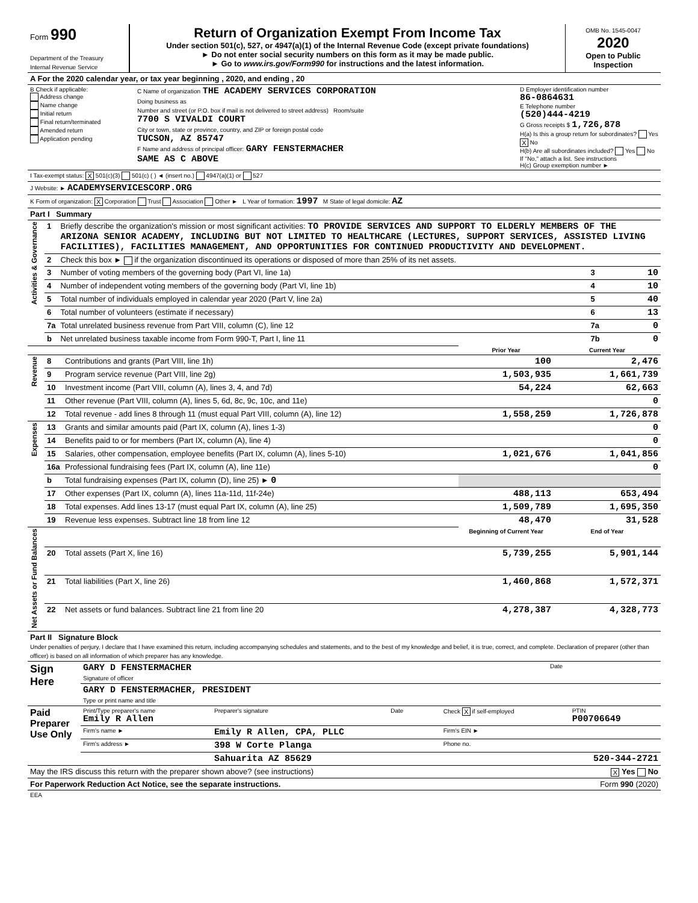| Form 990 Department of the Treasury Internal Revenue Service | Return of Organization Exempt From Income Tax Under section 501(c), 527, or 4947(a)(1) of the Internal Revenue Code (except private foundations) ► Do not enter social security numbers on this form as it may be made public. ► Go to www.irs.gov/Form990 for instructions and the latest information. | OMB No. 1545-0047 2020 Open to Public Inspection |
| A For the 2020 calendar year, or tax year beginning , 2020, and ending , 20 | | |
| B Check if applicable: Address change Name change Initial return Final return/terminated Amended return Application pending | C Name of organization THE ACADEMY SERVICES CORPORATION Doing business as Number and street (or P.O. box if mail is not delivered to street address) Room/suite 7700 S VIVALDI COURT City or town, state or province, country, and ZIP or foreign postal code TUCSON, AZ 85747 F Name and address of principal officer: GARY FENSTERMACHER SAME AS C ABOVE | D Employer identification number 86-0864631 E Telephone number (520)444-4219 G Gross receipts $ 1,726,878 H(a) Is this a group return for subordinates? Yes X No H(b) Are all subordinates included? Yes No If "No," attach a list. See instructions H(c) Group exemption number ► |
| I Tax-exempt status: X 501(c)(3) 501(c) ( ) ◄ (insert no.) 4947(a)(1) or 527 | | |
| J Website: ► ACADEMYSERVICESCORP.ORG | | |
| K Form of organization: X Corporation Trust Association Other ► L Year of formation: 1997 M State of legal domicile: AZ | | |
| Part I Summary | | | | |
| Activities & Governance | 1 | Briefly describe the organization's mission or most significant activities: TO PROVIDE SERVICES AND SUPPORT TO ELDERLY MEMBERS OF THE ARIZONA SENIOR ACADEMY, INCLUDING BUT NOT LIMITED TO HEALTHCARE (LECTURES, SUPPORT SERVICES, ASSISTED LIVING FACILITIES), FACILITIES MANAGEMENT, AND OPPORTUNITIES FOR CONTINUED PRODUCTIVITY AND DEVELOPMENT. | | |
| | 2 | Check this box ► if the organization discontinued its operations or disposed of more than 25% of its net assets. | | |
| | 3 | Number of voting members of the governing body (Part VI, line 1a) | 3 | 10 |
| | 4 | Number of independent voting members of the governing body (Part VI, line 1b) | 4 | 10 |
| | 5 | Total number of individuals employed in calendar year 2020 (Part V, line 2a) | 5 | 40 |
| | 6 | Total number of volunteers (estimate if necessary) | 6 | 13 |
| | 7a | Total unrelated business revenue from Part VIII, column (C), line 12 | 7a | 0 |
| | b | Net unrelated business taxable income from Form 990-T, Part I, line 11 | 7b | 0 |
| | | | Prior Year | Current Year |
| Revenue | 8 | Contributions and grants (Part VIII, line 1h) | 100 | 2,476 |
| | 9 | Program service revenue (Part VIII, line 2g) | 1,503,935 | 1,661,739 |
| | 10 | Investment income (Part VIII, column (A), lines 3, 4, and 7d) | 54,224 | 62,663 |
| | 11 | Other revenue (Part VIII, column (A), lines 5, 6d, 8c, 9c, 10c, and 11e) | | 0 |
| | 12 | Total revenue - add lines 8 through 11 (must equal Part VIII, column (A), line 12) | 1,558,259 | 1,726,878 |
| Expenses | 13 | Grants and similar amounts paid (Part IX, column (A), lines 1-3) | | 0 |
| | 14 | Benefits paid to or for members (Part IX, column (A), line 4) | | 0 |
| | 15 | Salaries, other compensation, employee benefits (Part IX, column (A), lines 5-10) | 1,021,676 | 1,041,856 |
| | 16a | Professional fundraising fees (Part IX, column (A), line 11e) | | 0 |
| | b | Total fundraising expenses (Part IX, column (D), line 25) ► 0 | | |
| | 17 | Other expenses (Part IX, column (A), lines 11a-11d, 11f-24e) | 488,113 | 653,494 |
| | 18 | Total expenses. Add lines 13-17 (must equal Part IX, column (A), line 25) | 1,509,789 | 1,695,350 |
| | 19 | Revenue less expenses. Subtract line 18 from line 12 | 48,470 | 31,528 |
| Net Assets or Fund Balances | | | Beginning of Current Year | End of Year |
| | 20 | Total assets (Part X, line 16) | 5,739,255 | 5,901,144 |
| | 21 | Total liabilities (Part X, line 26) | 1,460,868 | 1,572,371 |
| | 22 | Net assets or fund balances. Subtract line 21 from line 20 | 4,278,387 | 4,328,773 |
| Part II Signature Block Under penalties of perjury, I declare that I have examined this return, including accompanying schedules and statements, and to the best of my knowledge and belief, it is true, correct, and complete. Declaration of preparer (other than officer) is based on all information of which preparer has any knowledge. |
| Sign Here | GARY D FENSTERMACHER Signature of officer | Date |
| | GARY D FENSTERMACHER, PRESIDENT Type or print name and title | |
| Paid Preparer Use Only | Print/Type preparer's name Emily R Allen | Preparer's signature | Date | Check X if self-employed | PTIN P00706649 |
| | Firm's name ► | Emily R Allen, CPA, PLLC | | Firm's EIN ► | |
| | Firm's address ► | 398 W Corte Planga | | Phone no. | |
| | | Sahuarita AZ 85629 | | 520-344-2721 | |
| May the IRS discuss this return with the preparer shown above? (see instructions) | X Yes No |
| For Paperwork Reduction Act Notice, see the separate instructions. | Form 990 (2020) |
| EEA | |